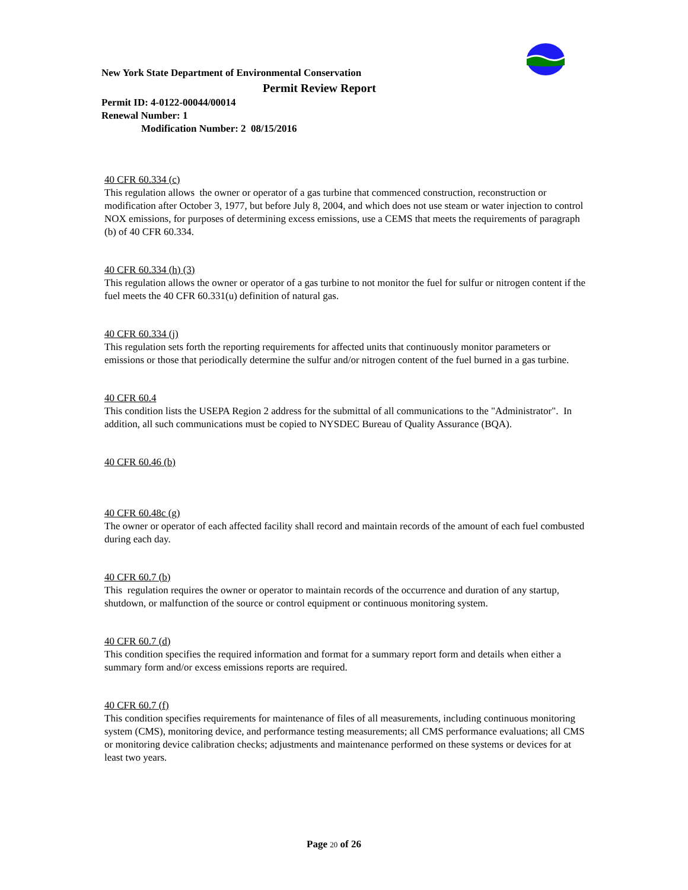New York State Department of Environmental Conservation
Permit Review Report
Permit ID: 4-0122-00044/00014
Renewal Number: 1
Modification Number: 2 08/15/2016
40 CFR 60.334 (c)
This regulation allows the owner or operator of a gas turbine that commenced construction, reconstruction or modification after October 3, 1977, but before July 8, 2004, and which does not use steam or water injection to control NOX emissions, for purposes of determining excess emissions, use a CEMS that meets the requirements of paragraph (b) of 40 CFR 60.334.
40 CFR 60.334 (h) (3)
This regulation allows the owner or operator of a gas turbine to not monitor the fuel for sulfur or nitrogen content if the fuel meets the 40 CFR 60.331(u) definition of natural gas.
40 CFR 60.334 (j)
This regulation sets forth the reporting requirements for affected units that continuously monitor parameters or emissions or those that periodically determine the sulfur and/or nitrogen content of the fuel burned in a gas turbine.
40 CFR 60.4
This condition lists the USEPA Region 2 address for the submittal of all communications to the "Administrator". In addition, all such communications must be copied to NYSDEC Bureau of Quality Assurance (BQA).
40 CFR 60.46 (b)
40 CFR 60.48c (g)
The owner or operator of each affected facility shall record and maintain records of the amount of each fuel combusted during each day.
40 CFR 60.7 (b)
This regulation requires the owner or operator to maintain records of the occurrence and duration of any startup, shutdown, or malfunction of the source or control equipment or continuous monitoring system.
40 CFR 60.7 (d)
This condition specifies the required information and format for a summary report form and details when either a summary form and/or excess emissions reports are required.
40 CFR 60.7 (f)
This condition specifies requirements for maintenance of files of all measurements, including continuous monitoring system (CMS), monitoring device, and performance testing measurements; all CMS performance evaluations; all CMS or monitoring device calibration checks; adjustments and maintenance performed on these systems or devices for at least two years.
Page 20 of 26